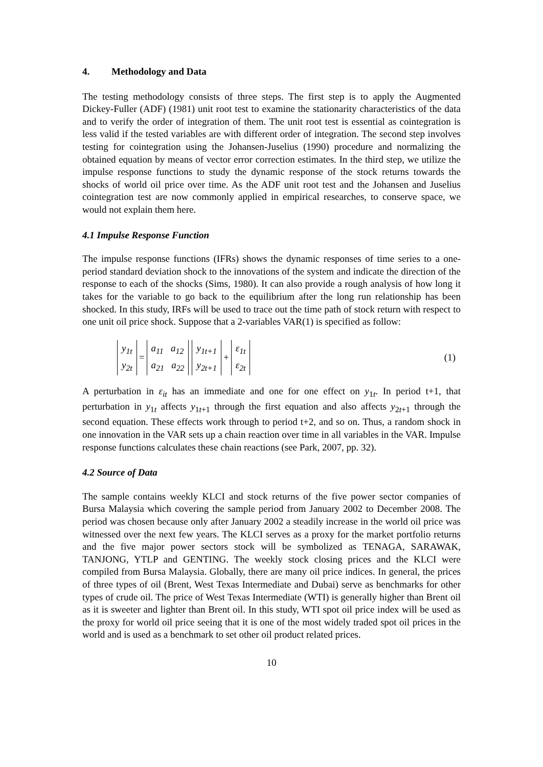4. Methodology and Data
The testing methodology consists of three steps. The first step is to apply the Augmented Dickey-Fuller (ADF) (1981) unit root test to examine the stationarity characteristics of the data and to verify the order of integration of them. The unit root test is essential as cointegration is less valid if the tested variables are with different order of integration. The second step involves testing for cointegration using the Johansen-Juselius (1990) procedure and normalizing the obtained equation by means of vector error correction estimates. In the third step, we utilize the impulse response functions to study the dynamic response of the stock returns towards the shocks of world oil price over time. As the ADF unit root test and the Johansen and Juselius cointegration test are now commonly applied in empirical researches, to conserve space, we would not explain them here.
4.1 Impulse Response Function
The impulse response functions (IFRs) shows the dynamic responses of time series to a one-period standard deviation shock to the innovations of the system and indicate the direction of the response to each of the shocks (Sims, 1980). It can also provide a rough analysis of how long it takes for the variable to go back to the equilibrium after the long run relationship has been shocked. In this study, IRFs will be used to trace out the time path of stock return with respect to one unit oil price shock. Suppose that a 2-variables VAR(1) is specified as follow:
y<sub>1t</sub>
y<sub>2t</sub> = a<sub>11</sub> a<sub>12</sub>
a<sub>21</sub> a<sub>22</sub> y<sub>1t+1</sub>
y<sub>2t+1</sub> + ε<sub>1t</sub>
ε<sub>2t</sub> (1)
A perturbation in ε<sub>it</sub> has an immediate and one for one effect on y<sub>1t</sub>. In period t+1, that perturbation in y<sub>1t</sub> affects y<sub>1t+1</sub> through the first equation and also affects y<sub>2t+1</sub> through the second equation. These effects work through to period t+2, and so on. Thus, a random shock in one innovation in the VAR sets up a chain reaction over time in all variables in the VAR. Impulse response functions calculates these chain reactions (see Park, 2007, pp. 32).
4.2 Source of Data
The sample contains weekly KLCI and stock returns of the five power sector companies of Bursa Malaysia which covering the sample period from January 2002 to December 2008. The period was chosen because only after January 2002 a steadily increase in the world oil price was witnessed over the next few years. The KLCI serves as a proxy for the market portfolio returns and the five major power sectors stock will be symbolized as TENAGA, SARAWAK, TANJONG, YTLP and GENTING. The weekly stock closing prices and the KLCI were compiled from Bursa Malaysia. Globally, there are many oil price indices. In general, the prices of three types of oil (Brent, West Texas Intermediate and Dubai) serve as benchmarks for other types of crude oil. The price of West Texas Intermediate (WTI) is generally higher than Brent oil as it is sweeter and lighter than Brent oil. In this study, WTI spot oil price index will be used as the proxy for world oil price seeing that it is one of the most widely traded spot oil prices in the world and is used as a benchmark to set other oil product related prices.
10